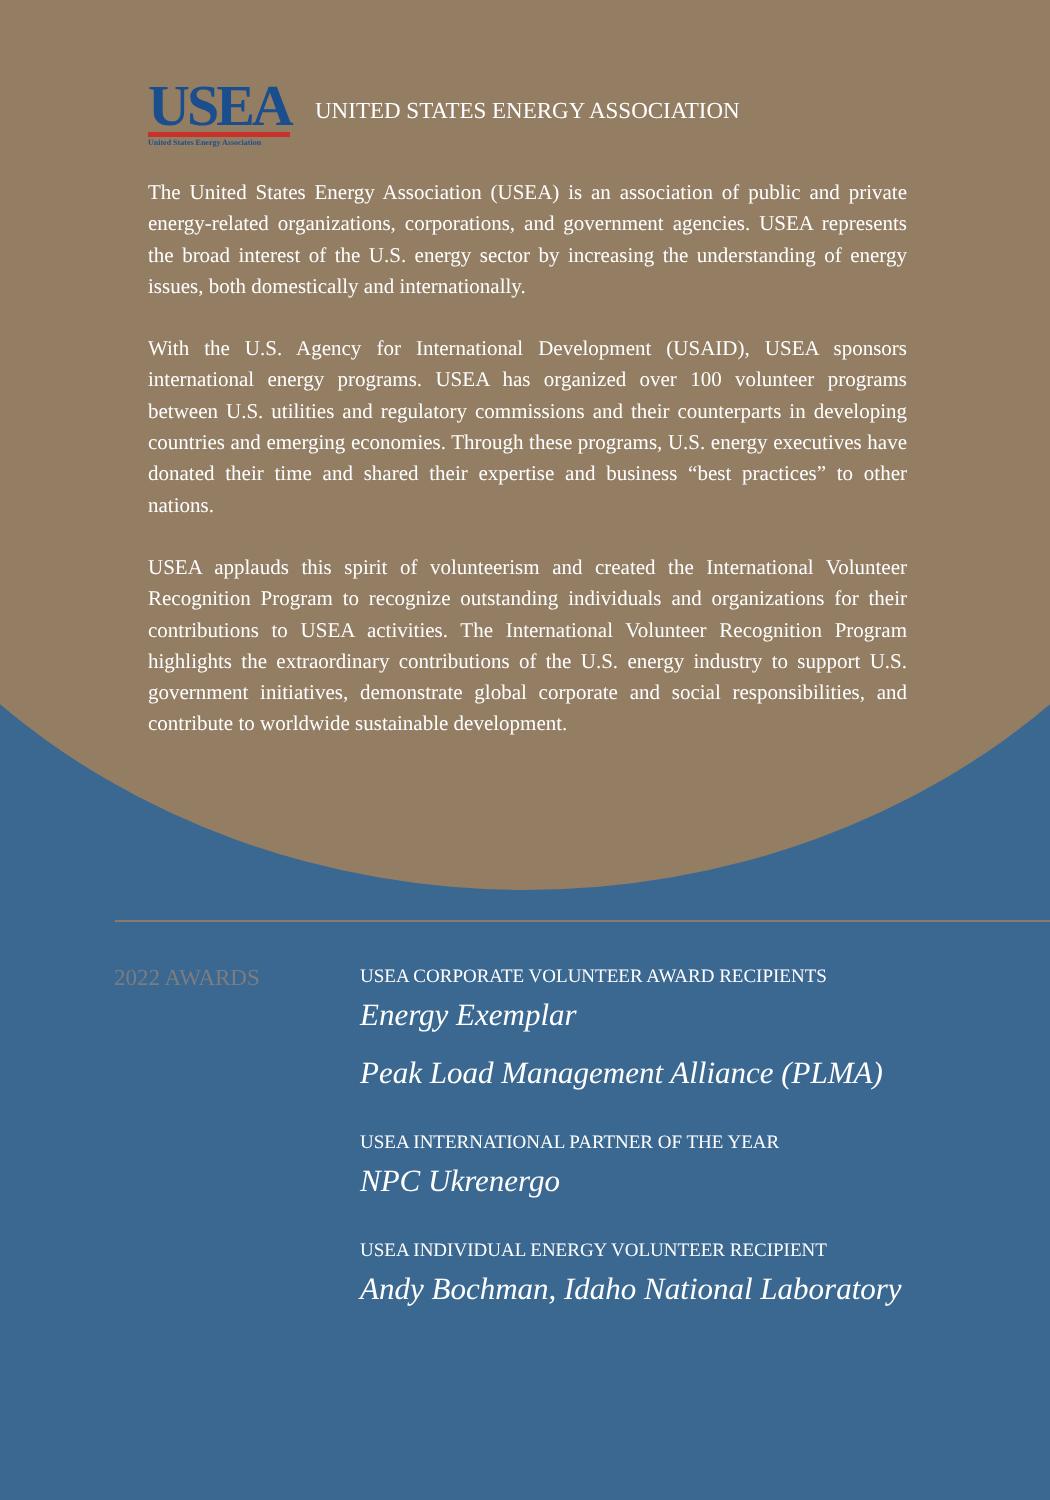USEA
United States Energy Association
UNITED STATES ENERGY ASSOCIATION
The United States Energy Association (USEA) is an association of public and private energy-related organizations, corporations, and government agencies. USEA represents the broad interest of the U.S. energy sector by increasing the understanding of energy issues, both domestically and internationally.
With the U.S. Agency for International Development (USAID), USEA sponsors international energy programs. USEA has organized over 100 volunteer programs between U.S. utilities and regulatory commissions and their counterparts in developing countries and emerging economies. Through these programs, U.S. energy executives have donated their time and shared their expertise and business “best practices” to other nations.
USEA applauds this spirit of volunteerism and created the International Volunteer Recognition Program to recognize outstanding individuals and organizations for their contributions to USEA activities. The International Volunteer Recognition Program highlights the extraordinary contributions of the U.S. energy industry to support U.S. government initiatives, demonstrate global corporate and social responsibilities, and contribute to worldwide sustainable development.
2022 AWARDS
USEA CORPORATE VOLUNTEER AWARD RECIPIENTS
Energy Exemplar
Peak Load Management Alliance (PLMA)
USEA INTERNATIONAL PARTNER OF THE YEAR
NPC Ukrenergo
USEA INDIVIDUAL ENERGY VOLUNTEER RECIPIENT
Andy Bochman, Idaho National Laboratory